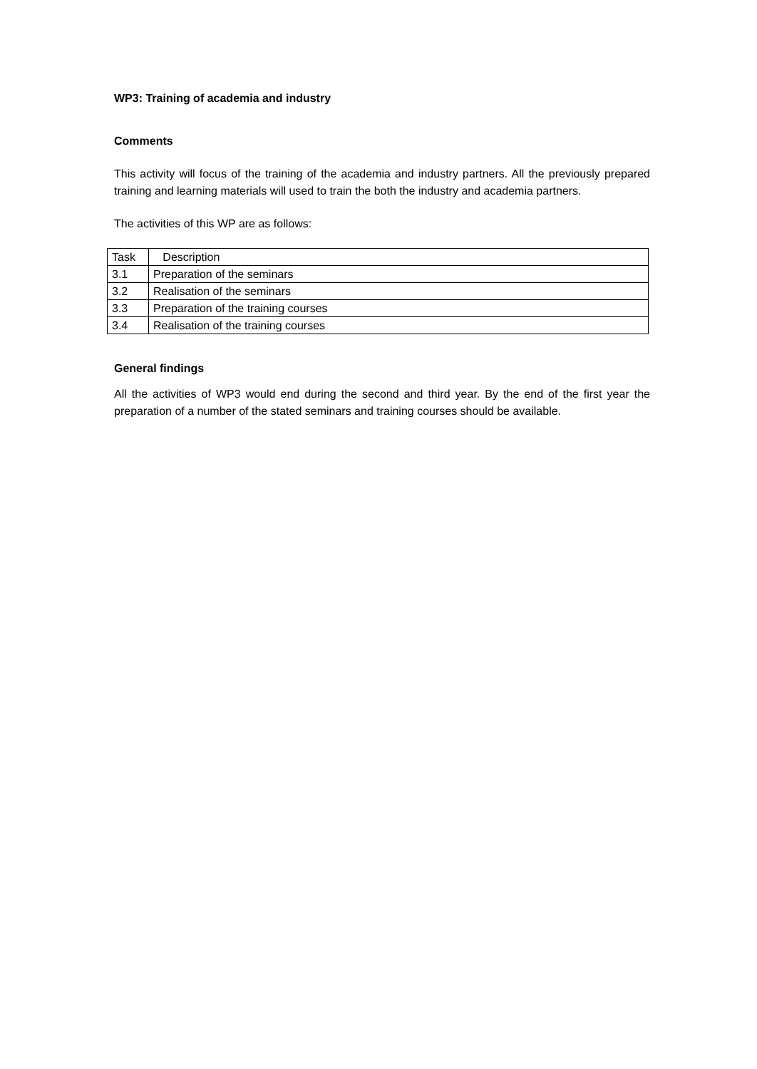WP3: Training of academia and industry
Comments
This activity will focus of the training of the academia and industry partners. All the previously prepared training and learning materials will used to train the both the industry and academia partners.
The activities of this WP are as follows:
| Task | Description |
| 3.1 | Preparation of the seminars |
| 3.2 | Realisation of the seminars |
| 3.3 | Preparation of the training courses |
| 3.4 | Realisation of the training courses |
General findings
All the activities of WP3 would end during the second and third year. By the end of the first year the preparation of a number of the stated seminars and training courses should be available.